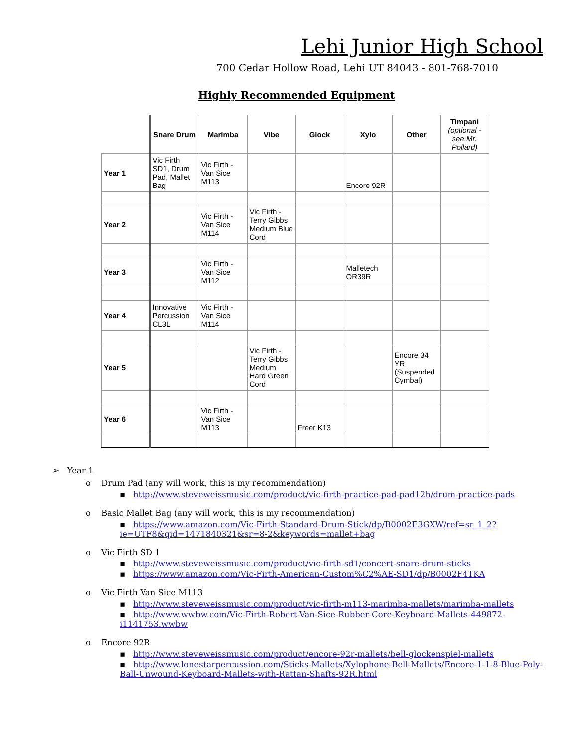Lehi Junior High School
700 Cedar Hollow Road, Lehi UT 84043 - 801-768-7010
Highly Recommended Equipment
| | Snare Drum | Marimba | Vibe | Glock | Xylo | Other | Timpani (optional - see Mr. Pollard) |
| --- | --- | --- | --- | --- | --- | --- | --- |
| Year 1 | Vic Firth SD1, Drum Pad, Mallet Bag | Vic Firth - Van Sice M113 | | | Encore 92R | | |
| Year 2 | | Vic Firth - Van Sice M114 | Vic Firth - Terry Gibbs Medium Blue Cord | | | | |
| Year 3 | | Vic Firth - Van Sice M112 | | | Malletech OR39R | | |
| Year 4 | Innovative Percussion CL3L | Vic Firth - Van Sice M114 | | | | | |
| Year 5 | | | Vic Firth - Terry Gibbs Medium Hard Green Cord | | | Encore 34 YR (Suspended Cymbal) | |
| Year 6 | | Vic Firth - Van Sice M113 | | Freer K13 | | | |
➢ Year 1
o Drum Pad (any will work, this is my recommendation)
▪ http://www.steveweissmusic.com/product/vic-firth-practice-pad-pad12h/drum-practice-pads
o Basic Mallet Bag (any will work, this is my recommendation)
▪ https://www.amazon.com/Vic-Firth-Standard-Drum-Stick/dp/B0002E3GXW/ref=sr_1_2?ie=UTF8&qid=1471840321&sr=8-2&keywords=mallet+bag
o Vic Firth SD 1
▪ http://www.steveweissmusic.com/product/vic-firth-sd1/concert-snare-drum-sticks
▪ https://www.amazon.com/Vic-Firth-American-Custom%C2%AE-SD1/dp/B0002F4TKA
o Vic Firth Van Sice M113
▪ http://www.steveweissmusic.com/product/vic-firth-m113-marimba-mallets/marimba-mallets
▪ http://www.wwbw.com/Vic-Firth-Robert-Van-Sice-Rubber-Core-Keyboard-Mallets-449872-i1141753.wwbw
o Encore 92R
▪ http://www.steveweissmusic.com/product/encore-92r-mallets/bell-glockenspiel-mallets
▪ http://www.lonestarpercussion.com/Sticks-Mallets/Xylophone-Bell-Mallets/Encore-1-1-8-Blue-Poly-Ball-Unwound-Keyboard-Mallets-with-Rattan-Shafts-92R.html